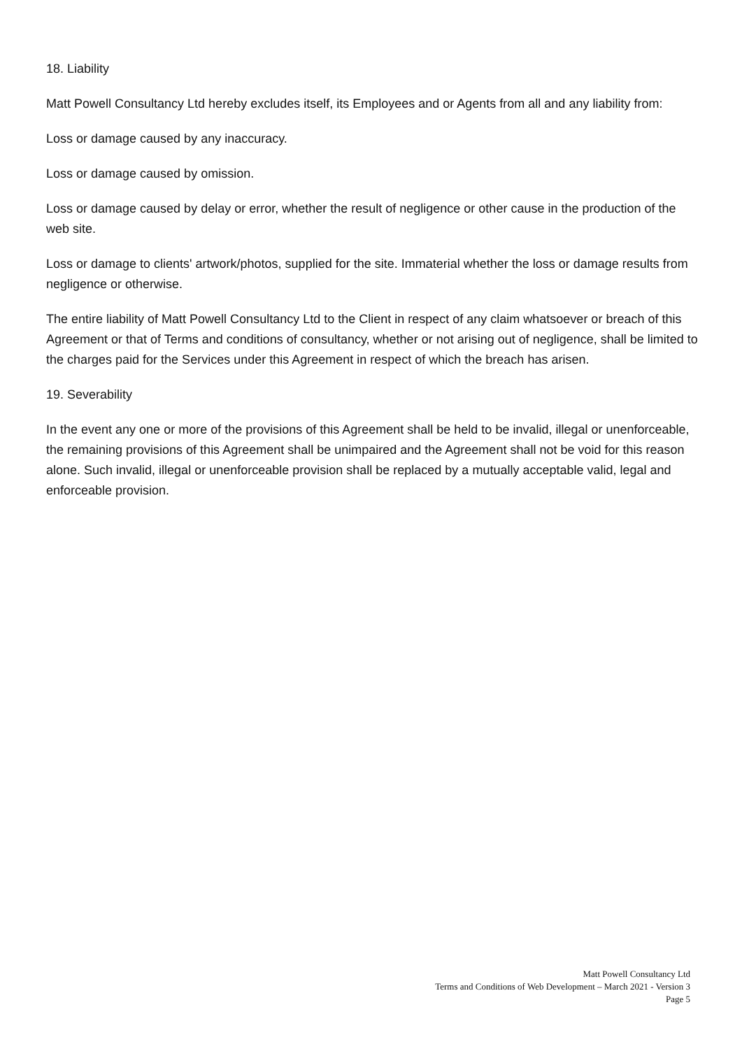18. Liability
Matt Powell Consultancy Ltd hereby excludes itself, its Employees and or Agents from all and any liability from:
Loss or damage caused by any inaccuracy.
Loss or damage caused by omission.
Loss or damage caused by delay or error, whether the result of negligence or other cause in the production of the web site.
Loss or damage to clients' artwork/photos, supplied for the site. Immaterial whether the loss or damage results from negligence or otherwise.
The entire liability of Matt Powell Consultancy Ltd to the Client in respect of any claim whatsoever or breach of this Agreement or that of Terms and conditions of consultancy, whether or not arising out of negligence, shall be limited to the charges paid for the Services under this Agreement in respect of which the breach has arisen.
19. Severability
In the event any one or more of the provisions of this Agreement shall be held to be invalid, illegal or unenforceable, the remaining provisions of this Agreement shall be unimpaired and the Agreement shall not be void for this reason alone. Such invalid, illegal or unenforceable provision shall be replaced by a mutually acceptable valid, legal and enforceable provision.
Matt Powell Consultancy Ltd
Terms and Conditions of Web Development – March 2021 - Version 3
Page 5